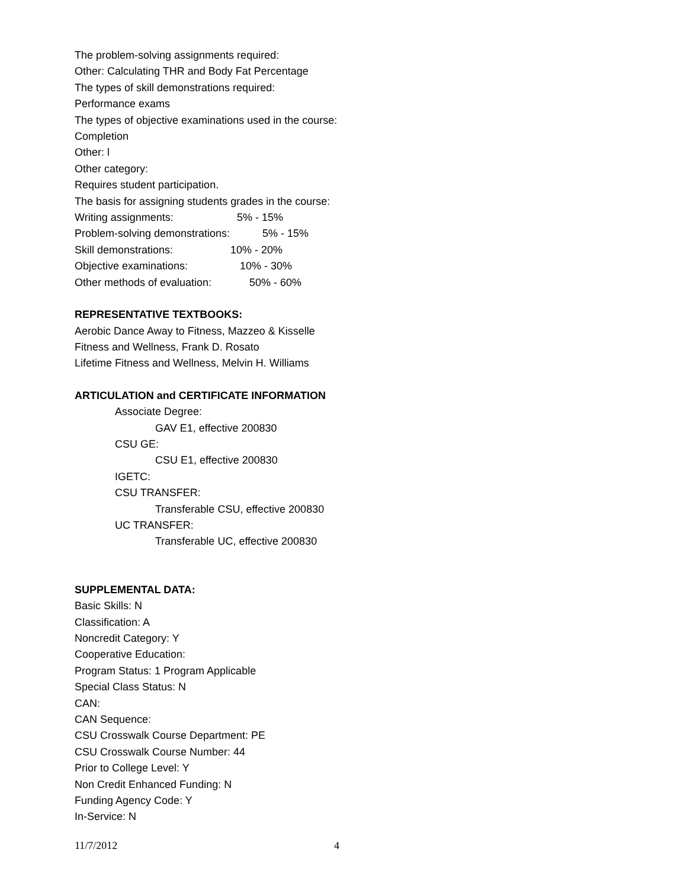The problem-solving assignments required:
Other: Calculating THR and Body Fat Percentage
The types of skill demonstrations required:
Performance exams
The types of objective examinations used in the course:
Completion
Other: l
Other category:
Requires student participation.
The basis for assigning students grades in the course:
Writing assignments: 5% - 15%
Problem-solving demonstrations: 5% - 15%
Skill demonstrations: 10% - 20%
Objective examinations: 10% - 30%
Other methods of evaluation: 50% - 60%
REPRESENTATIVE TEXTBOOKS:
Aerobic Dance Away to Fitness, Mazzeo & Kisselle
Fitness and Wellness, Frank D. Rosato
Lifetime Fitness and Wellness, Melvin H. Williams
ARTICULATION and CERTIFICATE INFORMATION
Associate Degree:
GAV E1, effective 200830
CSU GE:
CSU E1, effective 200830
IGETC:
CSU TRANSFER:
Transferable CSU, effective 200830
UC TRANSFER:
Transferable UC, effective 200830
SUPPLEMENTAL DATA:
Basic Skills: N
Classification: A
Noncredit Category: Y
Cooperative Education:
Program Status: 1 Program Applicable
Special Class Status: N
CAN:
CAN Sequence:
CSU Crosswalk Course Department: PE
CSU Crosswalk Course Number: 44
Prior to College Level: Y
Non Credit Enhanced Funding: N
Funding Agency Code: Y
In-Service: N
11/7/2012 4